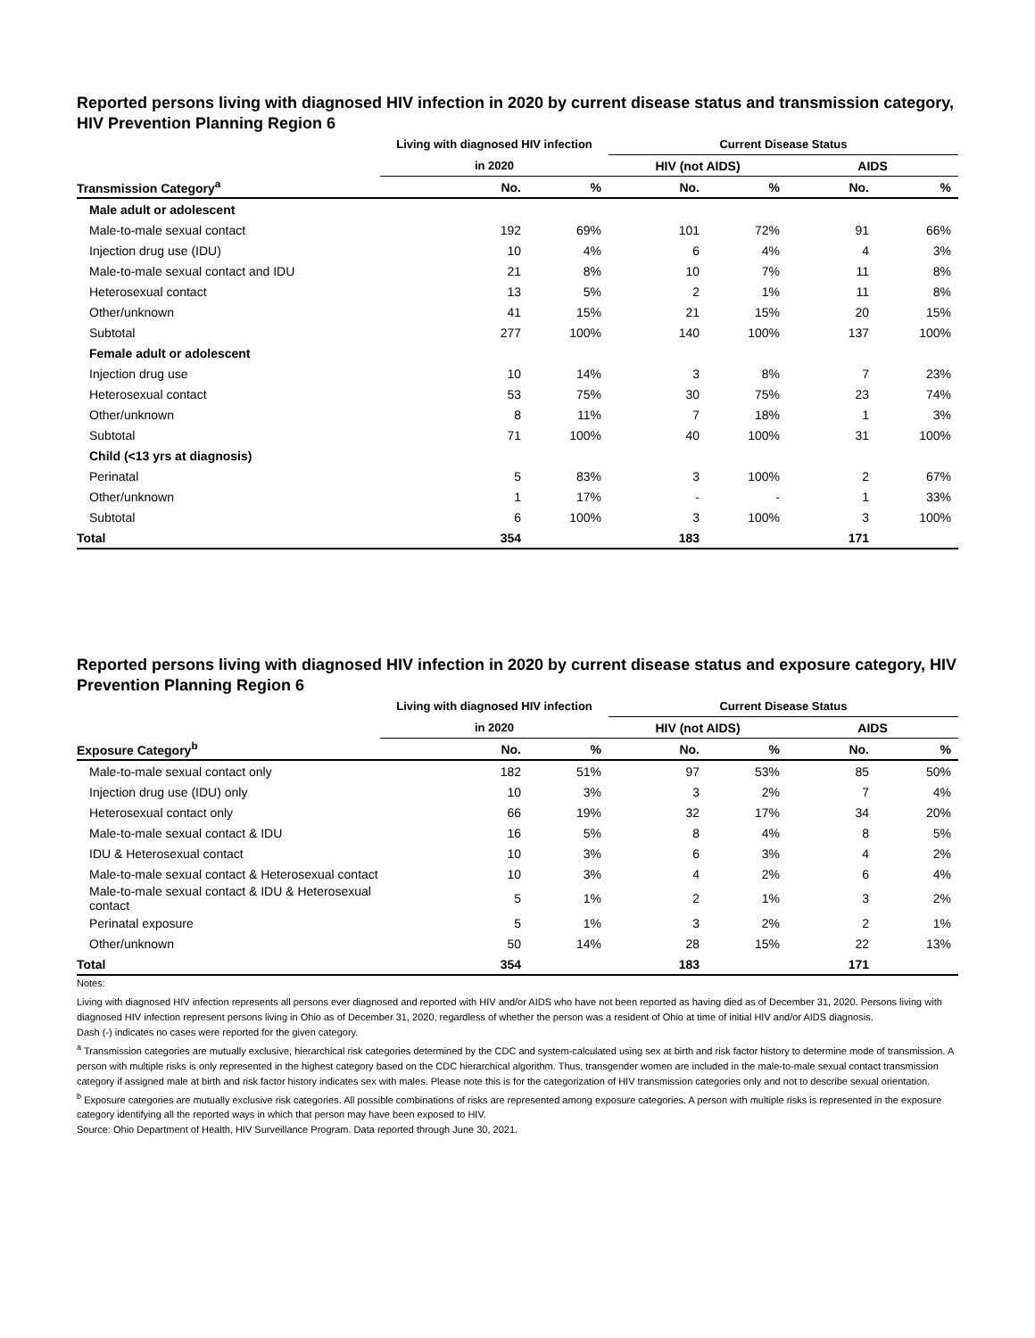Reported persons living with diagnosed HIV infection in 2020 by current disease status and transmission category, HIV Prevention Planning Region 6
| | Living with diagnosed HIV infection | | Current Disease Status | | | |
| --- | --- | --- | --- | --- | --- | --- |
| | in 2020 | | HIV (not AIDS) | | AIDS | |
| Transmission Category<sup>a</sup> | No. | % | No. | % | No. | % |
| Male adult or adolescent | | | | | | |
| Male-to-male sexual contact | 192 | 69% | 101 | 72% | 91 | 66% |
| Injection drug use (IDU) | 10 | 4% | 6 | 4% | 4 | 3% |
| Male-to-male sexual contact and IDU | 21 | 8% | 10 | 7% | 11 | 8% |
| Heterosexual contact | 13 | 5% | 2 | 1% | 11 | 8% |
| Other/unknown | 41 | 15% | 21 | 15% | 20 | 15% |
| Subtotal | 277 | 100% | 140 | 100% | 137 | 100% |
| Female adult or adolescent | | | | | | |
| Injection drug use | 10 | 14% | 3 | 8% | 7 | 23% |
| Heterosexual contact | 53 | 75% | 30 | 75% | 23 | 74% |
| Other/unknown | 8 | 11% | 7 | 18% | 1 | 3% |
| Subtotal | 71 | 100% | 40 | 100% | 31 | 100% |
| Child (<13 yrs at diagnosis) | | | | | | |
| Perinatal | 5 | 83% | 3 | 100% | 2 | 67% |
| Other/unknown | 1 | 17% | - | - | 1 | 33% |
| Subtotal | 6 | 100% | 3 | 100% | 3 | 100% |
| Total | 354 | | 183 | | 171 | |
Reported persons living with diagnosed HIV infection in 2020 by current disease status and exposure category, HIV Prevention Planning Region 6
| | Living with diagnosed HIV infection | | Current Disease Status | | | |
| --- | --- | --- | --- | --- | --- | --- |
| | in 2020 | | HIV (not AIDS) | | AIDS | |
| Exposure Category<sup>b</sup> | No. | % | No. | % | No. | % |
| Male-to-male sexual contact only | 182 | 51% | 97 | 53% | 85 | 50% |
| Injection drug use (IDU) only | 10 | 3% | 3 | 2% | 7 | 4% |
| Heterosexual contact only | 66 | 19% | 32 | 17% | 34 | 20% |
| Male-to-male sexual contact & IDU | 16 | 5% | 8 | 4% | 8 | 5% |
| IDU & Heterosexual contact | 10 | 3% | 6 | 3% | 4 | 2% |
| Male-to-male sexual contact & Heterosexual contact | 10 | 3% | 4 | 2% | 6 | 4% |
| Male-to-male sexual contact & IDU & Heterosexual contact | 5 | 1% | 2 | 1% | 3 | 2% |
| Perinatal exposure | 5 | 1% | 3 | 2% | 2 | 1% |
| Other/unknown | 50 | 14% | 28 | 15% | 22 | 13% |
| Total | 354 | | 183 | | 171 | |
Notes:
Living with diagnosed HIV infection represents all persons ever diagnosed and reported with HIV and/or AIDS who have not been reported as having died as of December 31, 2020. Persons living with diagnosed HIV infection represent persons living in Ohio as of December 31, 2020, regardless of whether the person was a resident of Ohio at time of initial HIV and/or AIDS diagnosis.
Dash (-) indicates no cases were reported for the given category.
<sup>a</sup> Transmission categories are mutually exclusive, hierarchical risk categories determined by the CDC and system-calculated using sex at birth and risk factor history to determine mode of transmission. A person with multiple risks is only represented in the highest category based on the CDC hierarchical algorithm. Thus, transgender women are included in the male-to-male sexual contact transmission category if assigned male at birth and risk factor history indicates sex with males. Please note this is for the categorization of HIV transmission categories only and not to describe sexual orientation.
<sup>b</sup> Exposure categories are mutually exclusive risk categories. All possible combinations of risks are represented among exposure categories. A person with multiple risks is represented in the exposure category identifying all the reported ways in which that person may have been exposed to HIV.
Source: Ohio Department of Health, HIV Surveillance Program. Data reported through June 30, 2021.